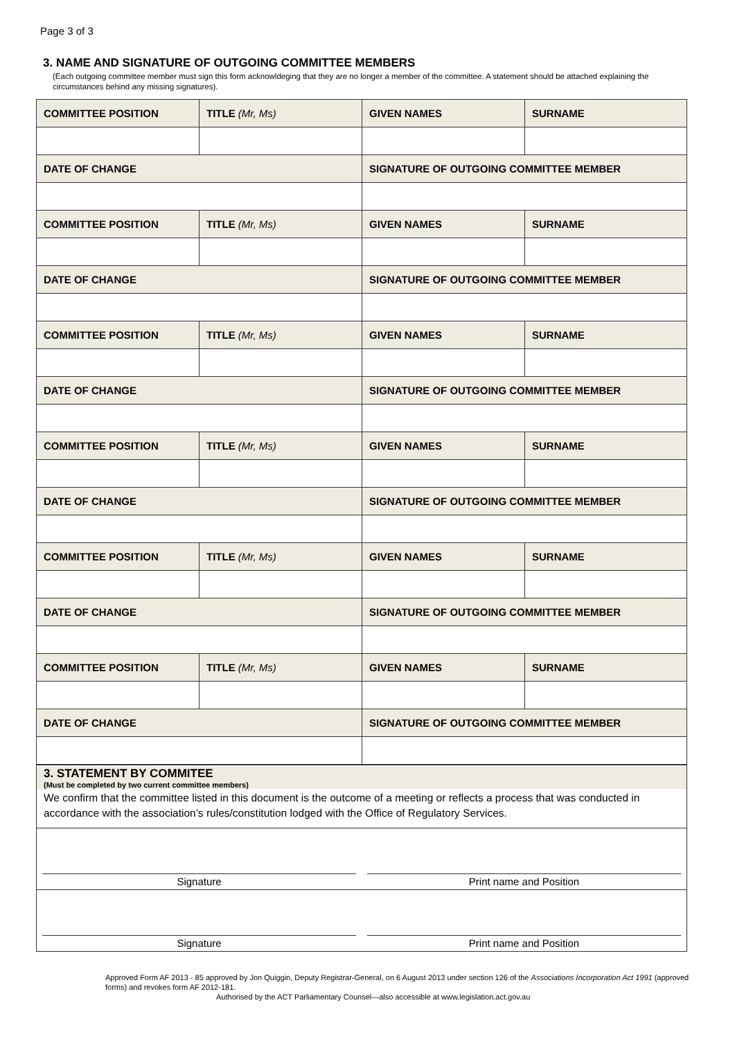Page 3 of 3
3. NAME AND SIGNATURE OF OUTGOING COMMITTEE MEMBERS
(Each outgoing committee member must sign this form acknowldeging that they are no longer a member of the committee. A statement should be attached explaining the circumstances behind any missing signatures).
| COMMITTEE POSITION | TITLE (Mr, Ms) | GIVEN NAMES | SURNAME |
| DATE OF CHANGE | | SIGNATURE OF OUTGOING COMMITTEE MEMBER | |
| COMMITTEE POSITION | TITLE (Mr, Ms) | GIVEN NAMES | SURNAME |
| DATE OF CHANGE | | SIGNATURE OF OUTGOING COMMITTEE MEMBER | |
| COMMITTEE POSITION | TITLE (Mr, Ms) | GIVEN NAMES | SURNAME |
| DATE OF CHANGE | | SIGNATURE OF OUTGOING COMMITTEE MEMBER | |
| COMMITTEE POSITION | TITLE (Mr, Ms) | GIVEN NAMES | SURNAME |
| DATE OF CHANGE | | SIGNATURE OF OUTGOING COMMITTEE MEMBER | |
| COMMITTEE POSITION | TITLE (Mr, Ms) | GIVEN NAMES | SURNAME |
| DATE OF CHANGE | | SIGNATURE OF OUTGOING COMMITTEE MEMBER | |
| COMMITTEE POSITION | TITLE (Mr, Ms) | GIVEN NAMES | SURNAME |
| DATE OF CHANGE | | SIGNATURE OF OUTGOING COMMITTEE MEMBER | |
3. STATEMENT BY COMMITEE
(Must be completed by two current committee members)
We confirm that the committee listed in this document is the outcome of a meeting or reflects a process that was conducted in accordance with the association’s rules/constitution lodged with the Office of Regulatory Services.
Signature
Print name and Position
Signature
Print name and Position
Approved Form AF 2013 - 85 approved by Jon Quiggin, Deputy Registrar-General, on 6 August 2013 under section 126 of the Associations Incorporation Act 1991 (approved forms) and revokes form AF 2012-181.
Authorised by the ACT Parliamentary Counsel—also accessible at www.legislation.act.gov.au